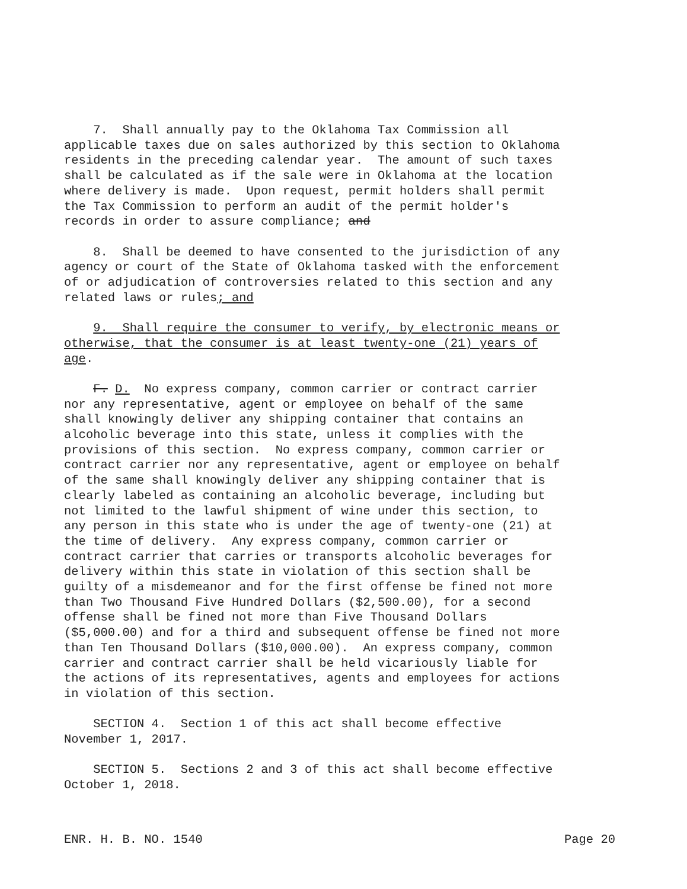7. Shall annually pay to the Oklahoma Tax Commission all applicable taxes due on sales authorized by this section to Oklahoma residents in the preceding calendar year. The amount of such taxes shall be calculated as if the sale were in Oklahoma at the location where delivery is made. Upon request, permit holders shall permit the Tax Commission to perform an audit of the permit holder's records in order to assure compliance; and
8. Shall be deemed to have consented to the jurisdiction of any agency or court of the State of Oklahoma tasked with the enforcement of or adjudication of controversies related to this section and any related laws or rules; and
9. Shall require the consumer to verify, by electronic means or otherwise, that the consumer is at least twenty-one (21) years of age.
F. D. No express company, common carrier or contract carrier nor any representative, agent or employee on behalf of the same shall knowingly deliver any shipping container that contains an alcoholic beverage into this state, unless it complies with the provisions of this section. No express company, common carrier or contract carrier nor any representative, agent or employee on behalf of the same shall knowingly deliver any shipping container that is clearly labeled as containing an alcoholic beverage, including but not limited to the lawful shipment of wine under this section, to any person in this state who is under the age of twenty-one (21) at the time of delivery. Any express company, common carrier or contract carrier that carries or transports alcoholic beverages for delivery within this state in violation of this section shall be guilty of a misdemeanor and for the first offense be fined not more than Two Thousand Five Hundred Dollars ($2,500.00), for a second offense shall be fined not more than Five Thousand Dollars ($5,000.00) and for a third and subsequent offense be fined not more than Ten Thousand Dollars ($10,000.00). An express company, common carrier and contract carrier shall be held vicariously liable for the actions of its representatives, agents and employees for actions in violation of this section.
SECTION 4. Section 1 of this act shall become effective November 1, 2017.
SECTION 5. Sections 2 and 3 of this act shall become effective October 1, 2018.
ENR. H. B. NO. 1540 Page 20